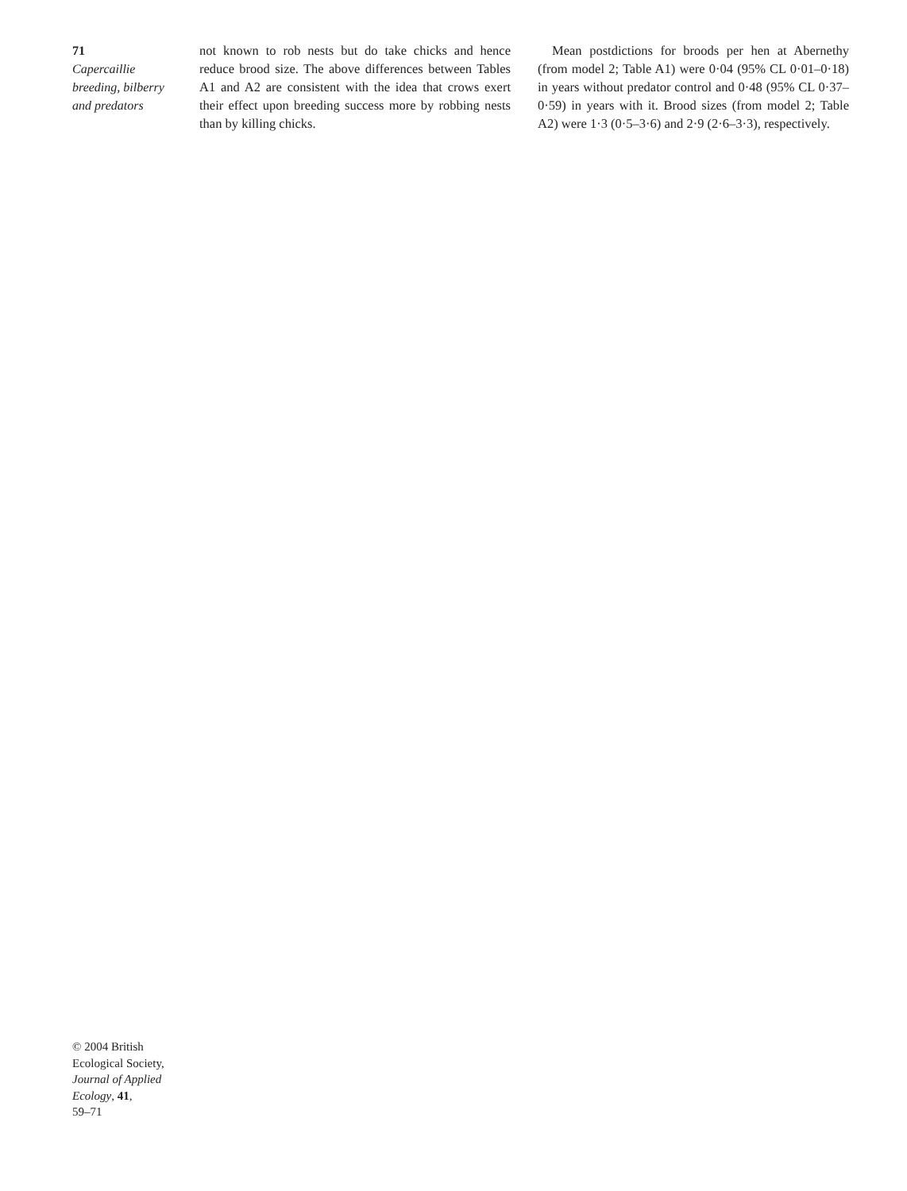71
Capercaillie
breeding, bilberry
and predators
not known to rob nests but do take chicks and hence reduce brood size. The above differences between Tables A1 and A2 are consistent with the idea that crows exert their effect upon breeding success more by robbing nests than by killing chicks.
Mean postdictions for broods per hen at Abernethy (from model 2; Table A1) were 0·04 (95% CL 0·01–0·18) in years without predator control and 0·48 (95% CL 0·37–0·59) in years with it. Brood sizes (from model 2; Table A2) were 1·3 (0·5–3·6) and 2·9 (2·6–3·3), respectively.
© 2004 British
Ecological Society,
Journal of Applied
Ecology, 41,
59–71